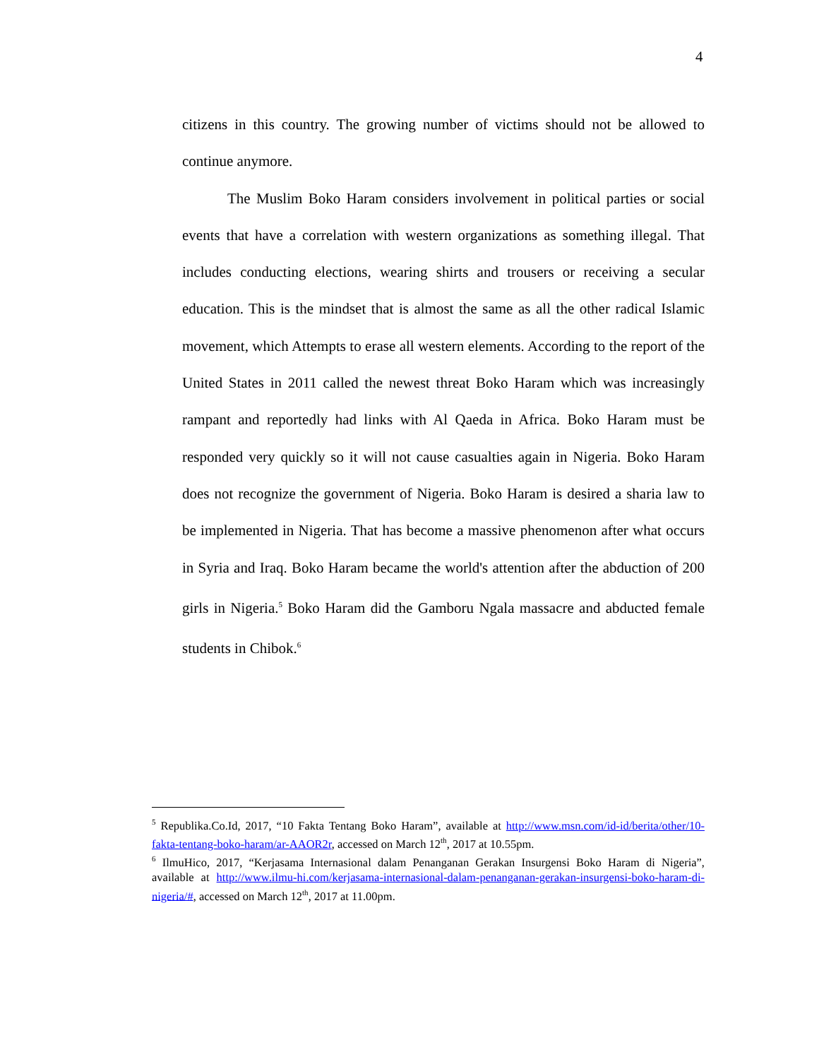4
citizens in this country. The growing number of victims should not be allowed to continue anymore.
The Muslim Boko Haram considers involvement in political parties or social events that have a correlation with western organizations as something illegal. That includes conducting elections, wearing shirts and trousers or receiving a secular education. This is the mindset that is almost the same as all the other radical Islamic movement, which Attempts to erase all western elements. According to the report of the United States in 2011 called the newest threat Boko Haram which was increasingly rampant and reportedly had links with Al Qaeda in Africa. Boko Haram must be responded very quickly so it will not cause casualties again in Nigeria. Boko Haram does not recognize the government of Nigeria. Boko Haram is desired a sharia law to be implemented in Nigeria. That has become a massive phenomenon after what occurs in Syria and Iraq. Boko Haram became the world's attention after the abduction of 200 girls in Nigeria.<sup>5</sup> Boko Haram did the Gamboru Ngala massacre and abducted female students in Chibok.<sup>6</sup>
<sup>5</sup> Republika.Co.Id, 2017, “10 Fakta Tentang Boko Haram”, available at http://www.msn.com/id-id/berita/other/10-fakta-tentang-boko-haram/ar-AAOR2r, accessed on March 12<sup>th</sup>, 2017 at 10.55pm.
<sup>6</sup> IlmuHico, 2017, “Kerjasama Internasional dalam Penanganan Gerakan Insurgensi Boko Haram di Nigeria”, available at http://www.ilmu-hi.com/kerjasama-internasional-dalam-penanganan-gerakan-insurgensi-boko-haram-di-nigeria/#, accessed on March 12<sup>th</sup>, 2017 at 11.00pm.